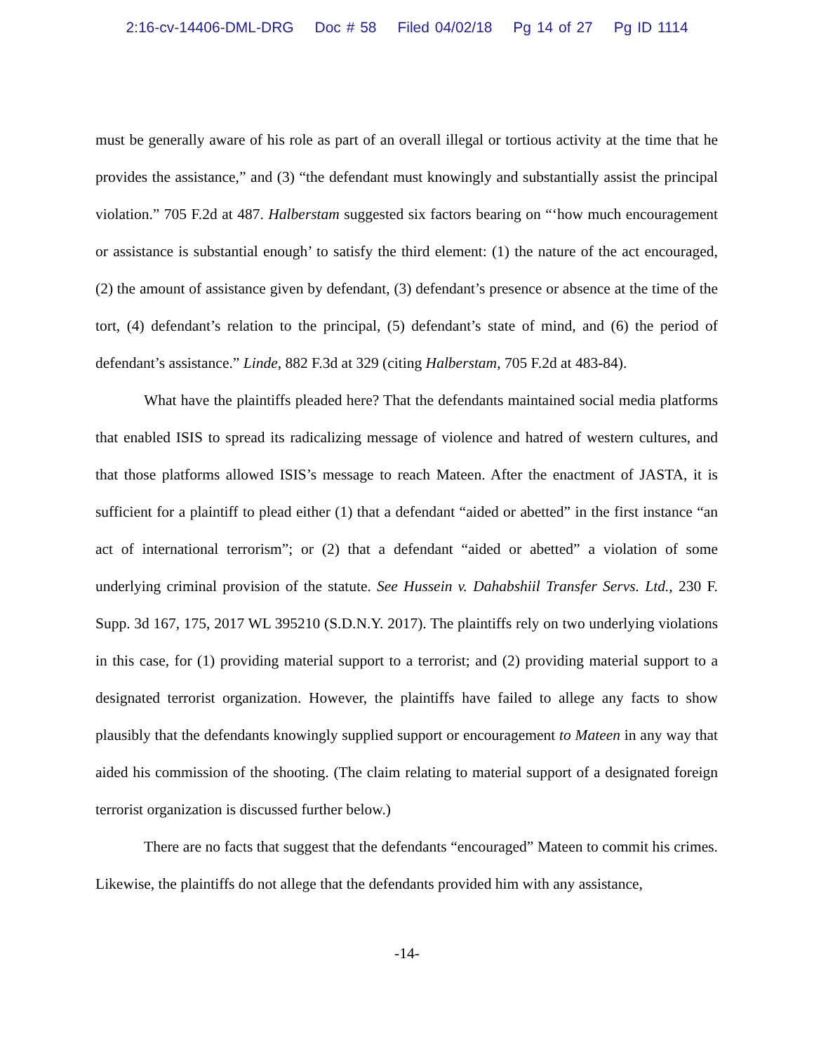2:16-cv-14406-DML-DRG Doc # 58 Filed 04/02/18 Pg 14 of 27 Pg ID 1114
must be generally aware of his role as part of an overall illegal or tortious activity at the time that he provides the assistance,” and (3) “the defendant must knowingly and substantially assist the principal violation.” 705 F.2d at 487. Halberstam suggested six factors bearing on “‘how much encouragement or assistance is substantial enough’ to satisfy the third element: (1) the nature of the act encouraged, (2) the amount of assistance given by defendant, (3) defendant’s presence or absence at the time of the tort, (4) defendant’s relation to the principal, (5) defendant’s state of mind, and (6) the period of defendant’s assistance.” Linde, 882 F.3d at 329 (citing Halberstam, 705 F.2d at 483-84).
What have the plaintiffs pleaded here? That the defendants maintained social media platforms that enabled ISIS to spread its radicalizing message of violence and hatred of western cultures, and that those platforms allowed ISIS’s message to reach Mateen. After the enactment of JASTA, it is sufficient for a plaintiff to plead either (1) that a defendant “aided or abetted” in the first instance “an act of international terrorism”; or (2) that a defendant “aided or abetted” a violation of some underlying criminal provision of the statute. See Hussein v. Dahabshiil Transfer Servs. Ltd., 230 F. Supp. 3d 167, 175, 2017 WL 395210 (S.D.N.Y. 2017). The plaintiffs rely on two underlying violations in this case, for (1) providing material support to a terrorist; and (2) providing material support to a designated terrorist organization. However, the plaintiffs have failed to allege any facts to show plausibly that the defendants knowingly supplied support or encouragement to Mateen in any way that aided his commission of the shooting. (The claim relating to material support of a designated foreign terrorist organization is discussed further below.)
There are no facts that suggest that the defendants “encouraged” Mateen to commit his crimes. Likewise, the plaintiffs do not allege that the defendants provided him with any assistance,
-14-